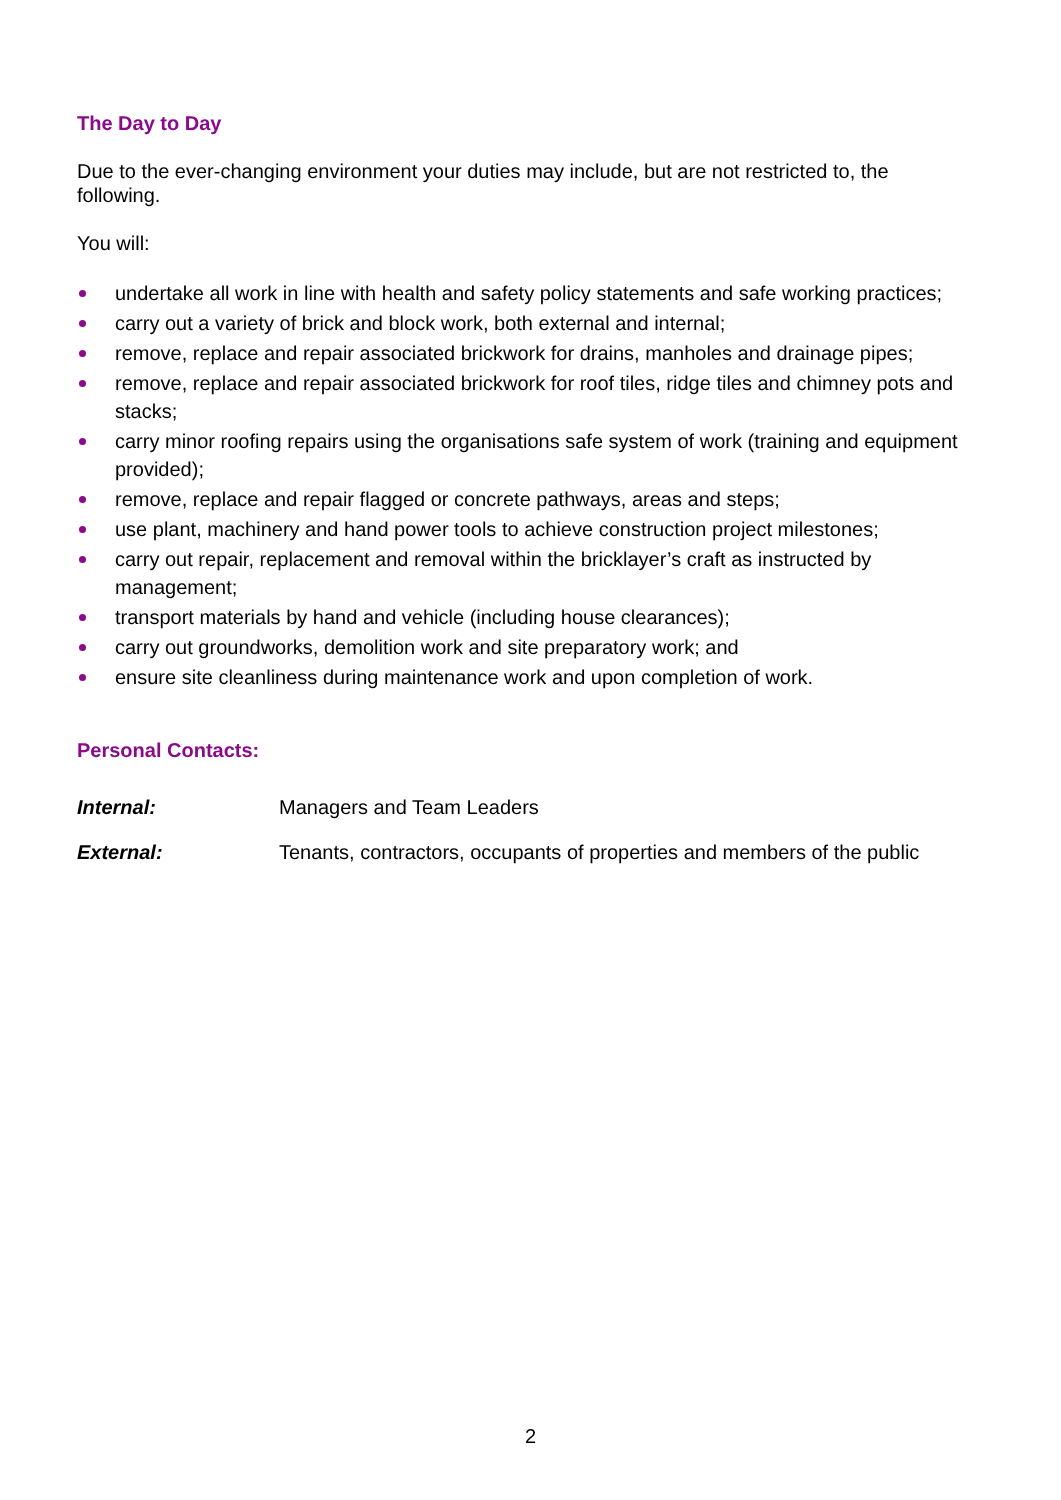The Day to Day
Due to the ever-changing environment your duties may include, but are not restricted to, the following.
You will:
undertake all work in line with health and safety policy statements and safe working practices;
carry out a variety of brick and block work, both external and internal;
remove, replace and repair associated brickwork for drains, manholes and drainage pipes;
remove, replace and repair associated brickwork for roof tiles, ridge tiles and chimney pots and stacks;
carry minor roofing repairs using the organisations safe system of work (training and equipment provided);
remove, replace and repair flagged or concrete pathways, areas and steps;
use plant, machinery and hand power tools to achieve construction project milestones;
carry out repair, replacement and removal within the bricklayer’s craft as instructed by management;
transport materials by hand and vehicle (including house clearances);
carry out groundworks, demolition work and site preparatory work; and
ensure site cleanliness during maintenance work and upon completion of work.
Personal Contacts:
Internal: Managers and Team Leaders
External: Tenants, contractors, occupants of properties and members of the public
2